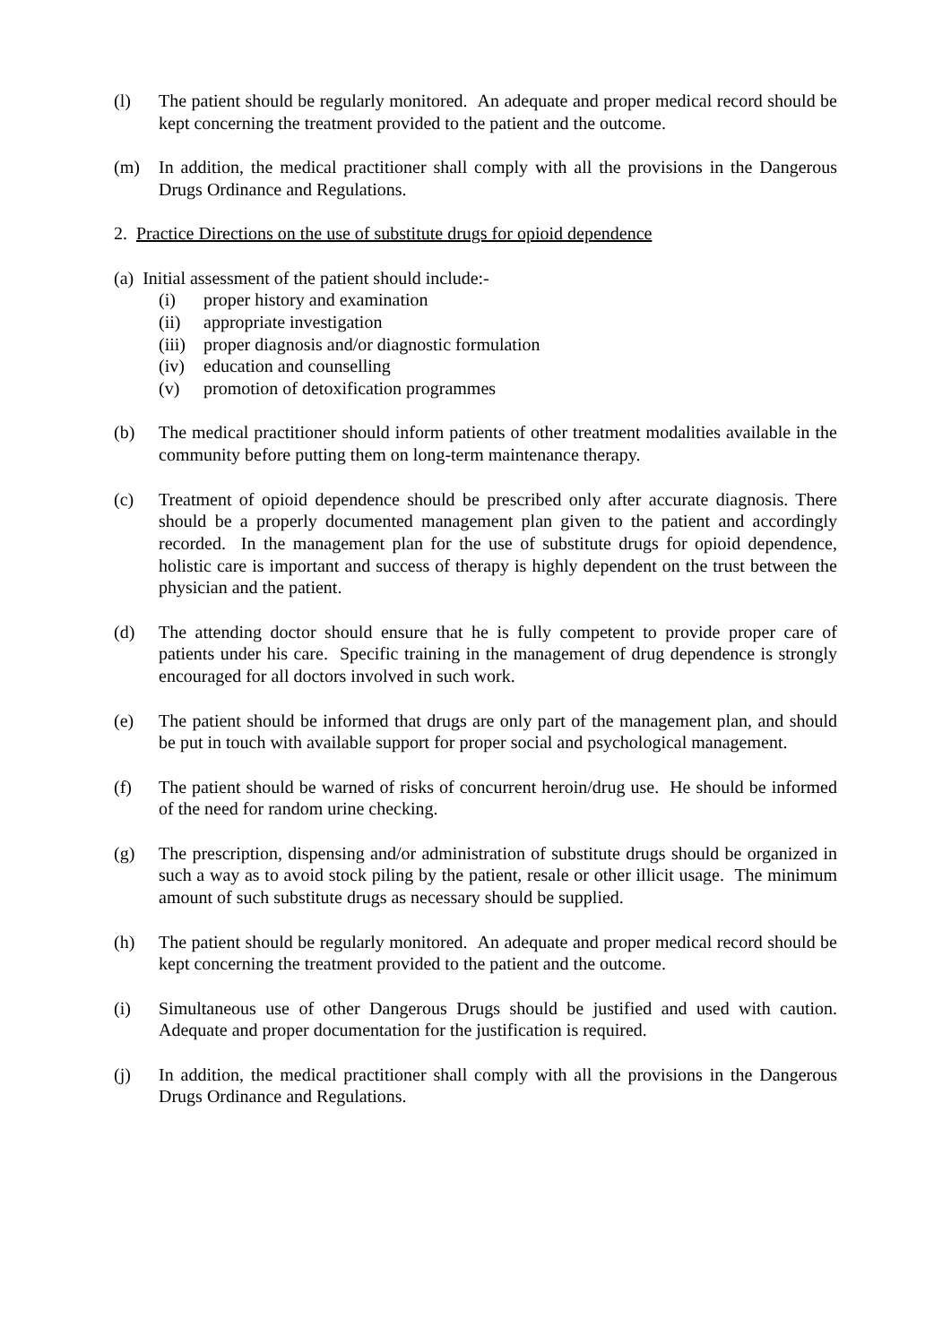(l) The patient should be regularly monitored. An adequate and proper medical record should be kept concerning the treatment provided to the patient and the outcome.
(m) In addition, the medical practitioner shall comply with all the provisions in the Dangerous Drugs Ordinance and Regulations.
2. Practice Directions on the use of substitute drugs for opioid dependence
(a) Initial assessment of the patient should include:-
(i) proper history and examination
(ii) appropriate investigation
(iii)
proper diagnosis and/or diagnostic formulation
(iv) education and counselling
(v) promotion of detoxification programmes
(b) The medical practitioner should inform patients of other treatment modalities available in the community before putting them on long-term maintenance therapy.
(c) Treatment of opioid dependence should be prescribed only after accurate diagnosis. There should be a properly documented management plan given to the patient and accordingly recorded. In the management plan for the use of substitute drugs for opioid dependence, holistic care is important and success of therapy is highly dependent on the trust between the physician and the patient.
(d) The attending doctor should ensure that he is fully competent to provide proper care of patients under his care. Specific training in the management of drug dependence is strongly encouraged for all doctors involved in such work.
(e) The patient should be informed that drugs are only part of the management plan, and should be put in touch with available support for proper social and psychological management.
(f) The patient should be warned of risks of concurrent heroin/drug use. He should be informed of the need for random urine checking.
(g) The prescription, dispensing and/or administration of substitute drugs should be organized in such a way as to avoid stock piling by the patient, resale or other illicit usage. The minimum amount of such substitute drugs as necessary should be supplied.
(h) The patient should be regularly monitored. An adequate and proper medical record should be kept concerning the treatment provided to the patient and the outcome.
(i) Simultaneous use of other Dangerous Drugs should be justified and used with caution. Adequate and proper documentation for the justification is required.
(j) In addition, the medical practitioner shall comply with all the provisions in the Dangerous Drugs Ordinance and Regulations.